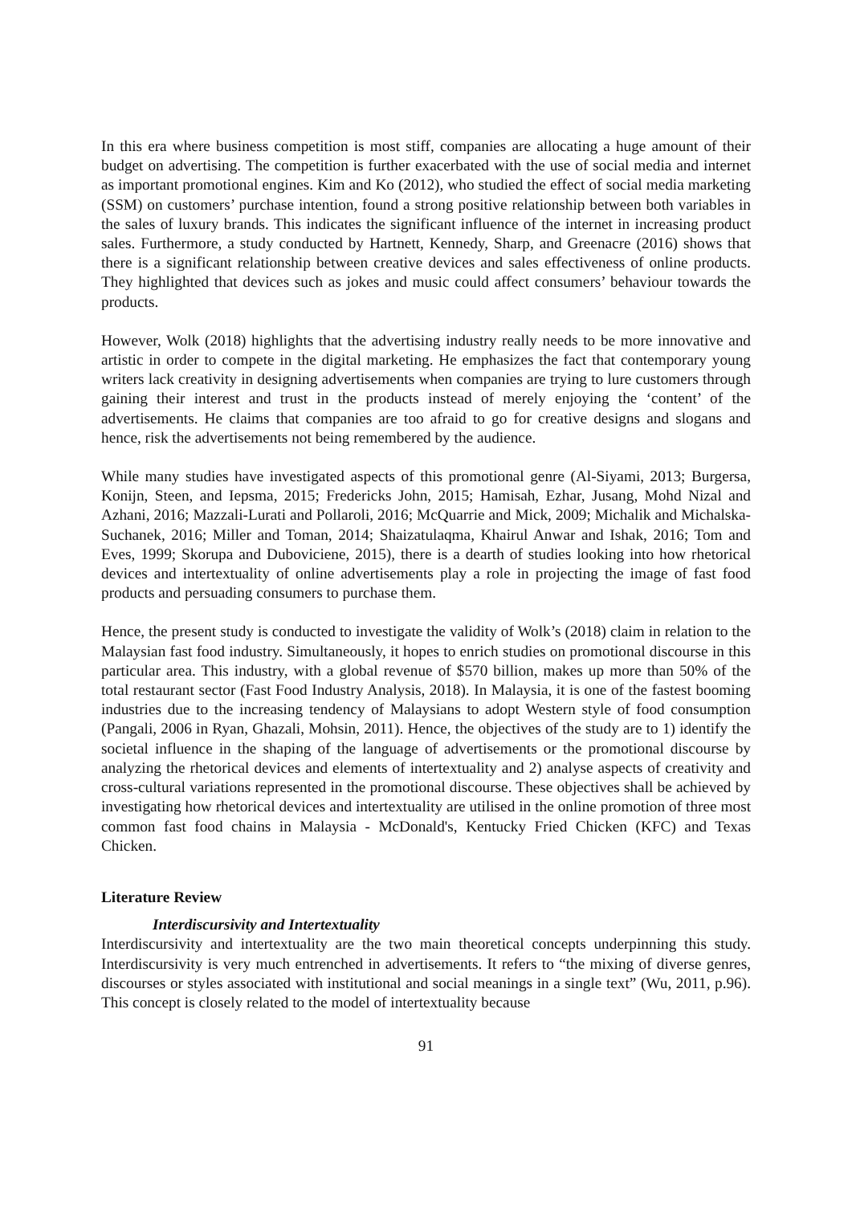In this era where business competition is most stiff, companies are allocating a huge amount of their budget on advertising. The competition is further exacerbated with the use of social media and internet as important promotional engines. Kim and Ko (2012), who studied the effect of social media marketing (SSM) on customers’ purchase intention, found a strong positive relationship between both variables in the sales of luxury brands. This indicates the significant influence of the internet in increasing product sales. Furthermore, a study conducted by Hartnett, Kennedy, Sharp, and Greenacre (2016) shows that there is a significant relationship between creative devices and sales effectiveness of online products. They highlighted that devices such as jokes and music could affect consumers’ behaviour towards the products.
However, Wolk (2018) highlights that the advertising industry really needs to be more innovative and artistic in order to compete in the digital marketing. He emphasizes the fact that contemporary young writers lack creativity in designing advertisements when companies are trying to lure customers through gaining their interest and trust in the products instead of merely enjoying the ‘content’ of the advertisements. He claims that companies are too afraid to go for creative designs and slogans and hence, risk the advertisements not being remembered by the audience.
While many studies have investigated aspects of this promotional genre (Al-Siyami, 2013; Burgersa, Konijn, Steen, and Iepsma, 2015; Fredericks John, 2015; Hamisah, Ezhar, Jusang, Mohd Nizal and Azhani, 2016; Mazzali-Lurati and Pollaroli, 2016; McQuarrie and Mick, 2009; Michalik and Michalska-Suchanek, 2016; Miller and Toman, 2014; Shaizatulaqma, Khairul Anwar and Ishak, 2016; Tom and Eves, 1999; Skorupa and Duboviciene, 2015), there is a dearth of studies looking into how rhetorical devices and intertextuality of online advertisements play a role in projecting the image of fast food products and persuading consumers to purchase them.
Hence, the present study is conducted to investigate the validity of Wolk’s (2018) claim in relation to the Malaysian fast food industry. Simultaneously, it hopes to enrich studies on promotional discourse in this particular area. This industry, with a global revenue of $570 billion, makes up more than 50% of the total restaurant sector (Fast Food Industry Analysis, 2018). In Malaysia, it is one of the fastest booming industries due to the increasing tendency of Malaysians to adopt Western style of food consumption (Pangali, 2006 in Ryan, Ghazali, Mohsin, 2011). Hence, the objectives of the study are to 1) identify the societal influence in the shaping of the language of advertisements or the promotional discourse by analyzing the rhetorical devices and elements of intertextuality and 2) analyse aspects of creativity and cross-cultural variations represented in the promotional discourse. These objectives shall be achieved by investigating how rhetorical devices and intertextuality are utilised in the online promotion of three most common fast food chains in Malaysia - McDonald's, Kentucky Fried Chicken (KFC) and Texas Chicken.
Literature Review
Interdiscursivity and Intertextuality
Interdiscursivity and intertextuality are the two main theoretical concepts underpinning this study. Interdiscursivity is very much entrenched in advertisements. It refers to “the mixing of diverse genres, discourses or styles associated with institutional and social meanings in a single text” (Wu, 2011, p.96). This concept is closely related to the model of intertextuality because
91